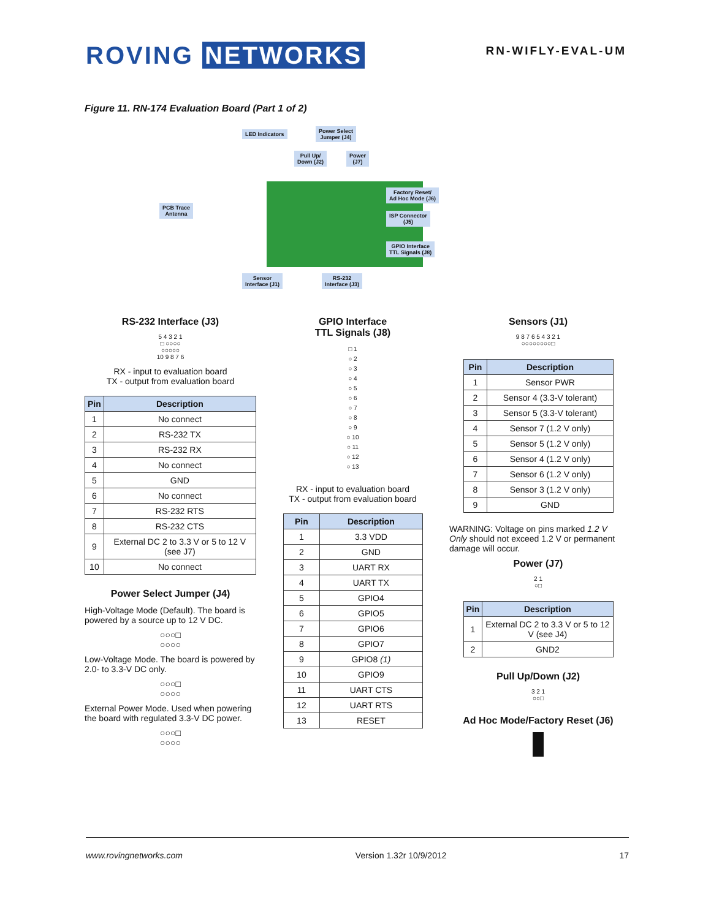ROVING NETWORKS
RN-WIFLY-EVAL-UM
Figure 11. RN-174 Evaluation Board (Part 1 of 2)
LED Indicators
Power Select
Jumper (J4)
Pull Up/
Down (J2)
Power
(J7)
PCB Trace
Antenna
Factory Reset/
Ad Hoc Mode (J6)
ISP Connector
(J5)
GPIO Interface
TTL Signals (J8)
Sensor
Interface (J1)
RS-232
Interface (J3)
RS-232 Interface (J3)
5 4 3 2 1
□ ○○○○
○○○○○
10 9 8 7 6
RX - input to evaluation board
TX - output from evaluation board
| Pin | Description |
| --- | --- |
| 1 | No connect |
| 2 | RS-232 TX |
| 3 | RS-232 RX |
| 4 | No connect |
| 5 | GND |
| 6 | No connect |
| 7 | RS-232 RTS |
| 8 | RS-232 CTS |
| 9 | External DC 2 to 3.3 V or 5 to 12 V (see J7) |
| 10 | No connect |
Power Select Jumper (J4)
High-Voltage Mode (Default). The board is powered by a source up to 12 V DC.
○○○□
○○○○
Low-Voltage Mode. The board is powered by 2.0- to 3.3-V DC only.
○○○□
○○○○
External Power Mode. Used when powering the board with regulated 3.3-V DC power.
○○○□
○○○○
GPIO Interface
TTL Signals (J8)
□ 1
○ 2
○ 3
○ 4
○ 5
○ 6
○ 7
○ 8
○ 9
○ 10
○ 11
○ 12
○ 13
RX - input to evaluation board
TX - output from evaluation board
| Pin | Description |
| --- | --- |
| 1 | 3.3 VDD |
| 2 | GND |
| 3 | UART RX |
| 4 | UART TX |
| 5 | GPIO4 |
| 6 | GPIO5 |
| 7 | GPIO6 |
| 8 | GPIO7 |
| 9 | GPIO8 (1) |
| 10 | GPIO9 |
| 11 | UART CTS |
| 12 | UART RTS |
| 13 | RESET |
Sensors (J1)
9 8 7 6 5 4 3 2 1
○○○○○○○○□
| Pin | Description |
| --- | --- |
| 1 | Sensor PWR |
| 2 | Sensor 4 (3.3-V tolerant) |
| 3 | Sensor 5 (3.3-V tolerant) |
| 4 | Sensor 7 (1.2 V only) |
| 5 | Sensor 5 (1.2 V only) |
| 6 | Sensor 4 (1.2 V only) |
| 7 | Sensor 6 (1.2 V only) |
| 8 | Sensor 3 (1.2 V only) |
| 9 | GND |
WARNING: Voltage on pins marked 1.2 V Only should not exceed 1.2 V or permanent damage will occur.
Power (J7)
2 1
○□
| Pin | Description |
| --- | --- |
| 1 | External DC 2 to 3.3 V or 5 to 12 V (see J4) |
| 2 | GND2 |
Pull Up/Down (J2)
3 2 1
○○□
Ad Hoc Mode/Factory Reset (J6)
www.rovingnetworks.com Version 1.32r 10/9/2012 17